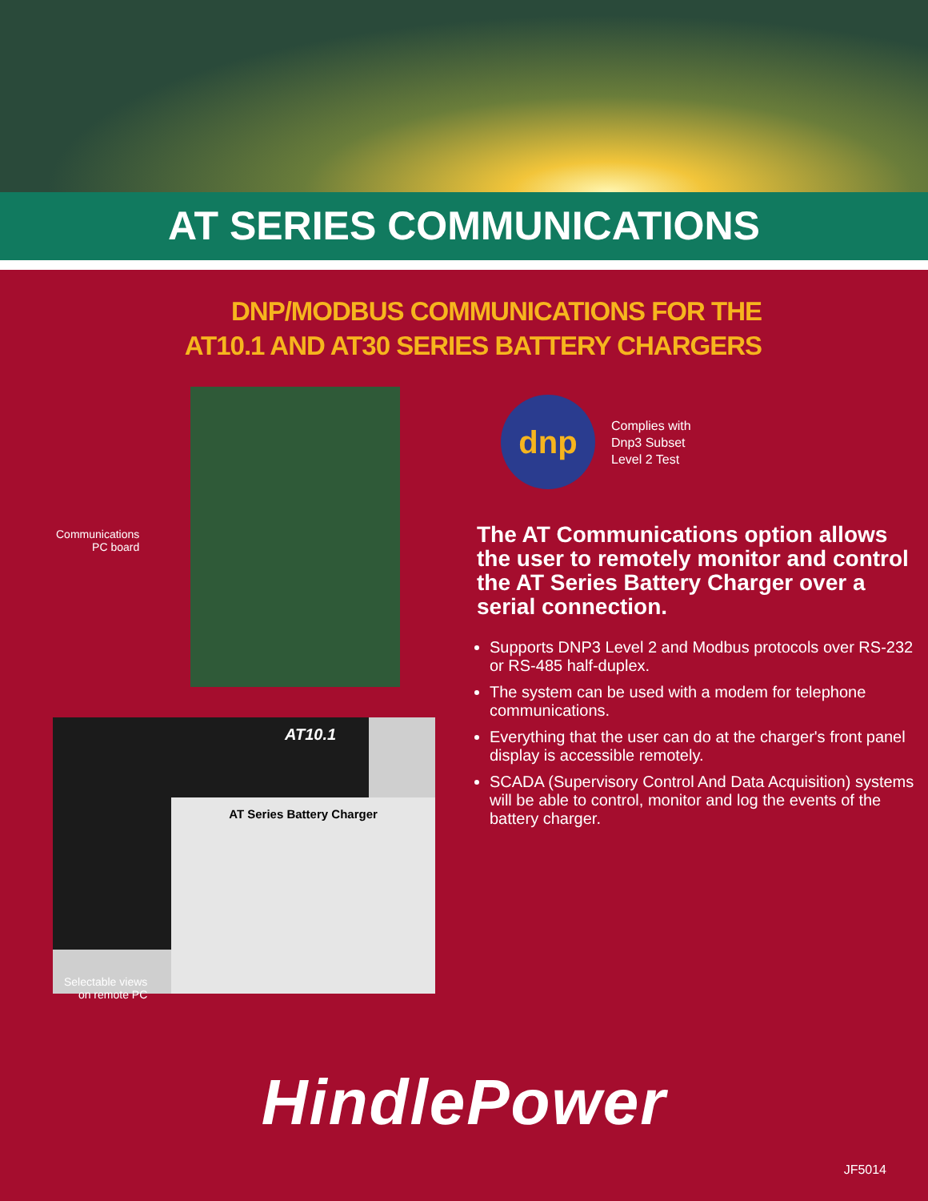AT SERIES COMMUNICATIONS
DNP/MODBUS COMMUNICATIONS FOR THE
AT10.1 AND AT30 SERIES BATTERY CHARGERS
Communications
PC board
AT10.1
AT Series Battery Charger
Selectable views
on remote PC
dnp
Complies with
Dnp3 Subset
Level 2 Test
The AT Communications option allows the user to remotely monitor and control the AT Series Battery Charger over a serial connection.
Supports DNP3 Level 2 and Modbus protocols over RS-232 or RS-485 half-duplex.
The system can be used with a modem for telephone communications.
Everything that the user can do at the charger's front panel display is accessible remotely.
SCADA (Supervisory Control And Data Acquisition) systems will be able to control, monitor and log the events of the battery charger.
HindlePower
JF5014